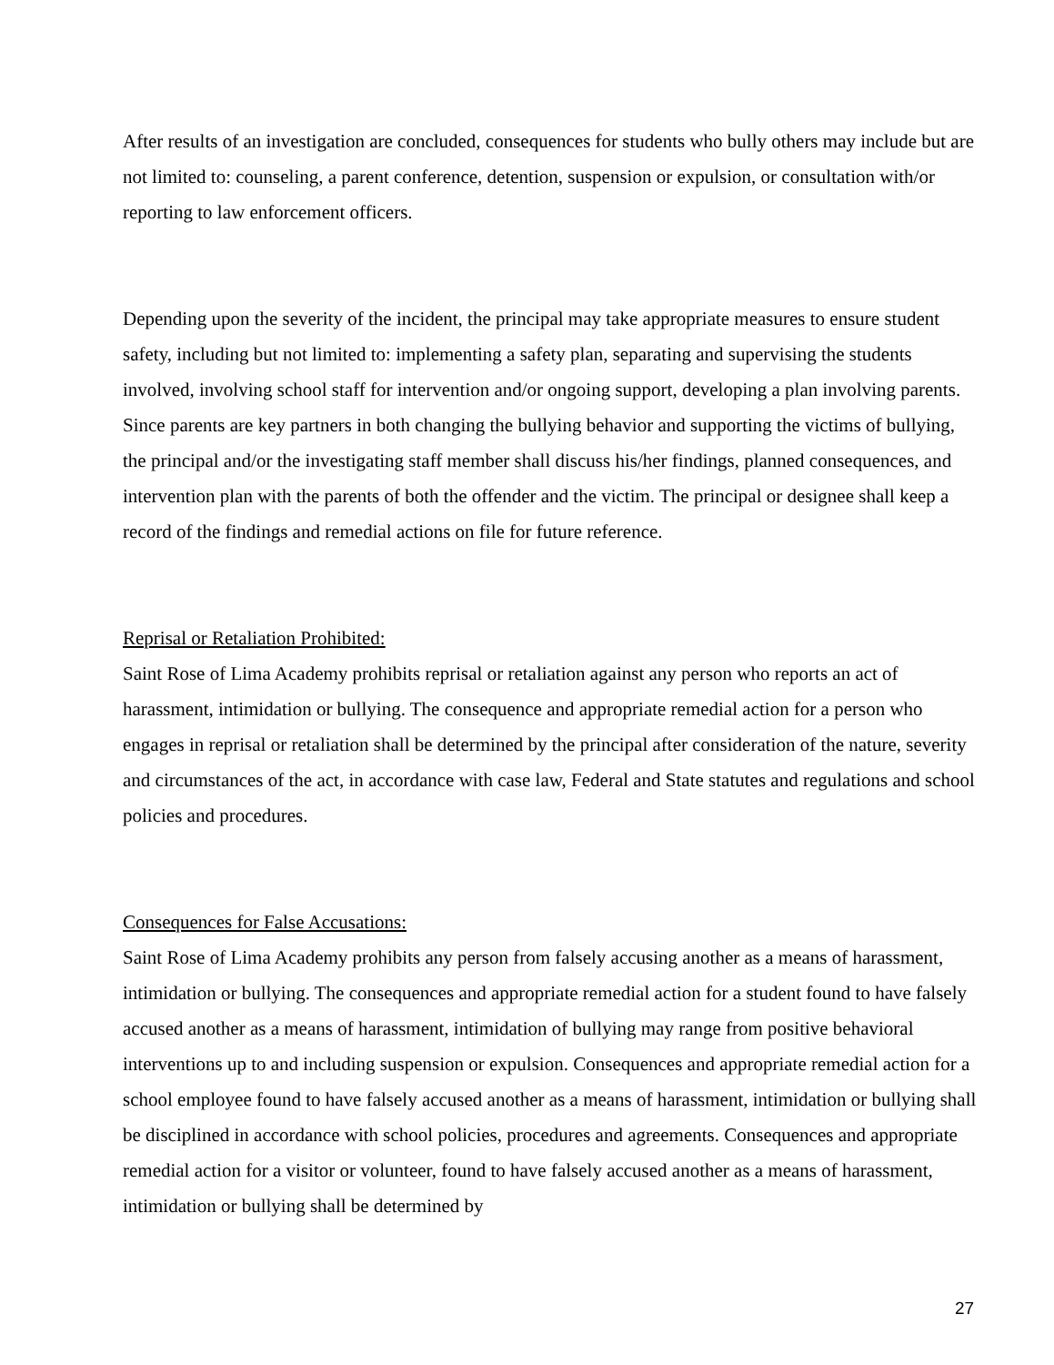After results of an investigation are concluded, consequences for students who bully others may include but are not limited to: counseling, a parent conference, detention, suspension or expulsion, or consultation with/or reporting to law enforcement officers.
Depending upon the severity of the incident, the principal may take appropriate measures to ensure student safety, including but not limited to: implementing a safety plan, separating and supervising the students involved, involving school staff for intervention and/or ongoing support, developing a plan involving parents. Since parents are key partners in both changing the bullying behavior and supporting the victims of bullying, the principal and/or the investigating staff member shall discuss his/her findings, planned consequences, and intervention plan with the parents of both the offender and the victim. The principal or designee shall keep a record of the findings and remedial actions on file for future reference.
Reprisal or Retaliation Prohibited:
Saint Rose of Lima Academy prohibits reprisal or retaliation against any person who reports an act of harassment, intimidation or bullying. The consequence and appropriate remedial action for a person who engages in reprisal or retaliation shall be determined by the principal after consideration of the nature, severity and circumstances of the act, in accordance with case law, Federal and State statutes and regulations and school policies and procedures.
Consequences for False Accusations:
Saint Rose of Lima Academy prohibits any person from falsely accusing another as a means of harassment, intimidation or bullying. The consequences and appropriate remedial action for a student found to have falsely accused another as a means of harassment, intimidation of bullying may range from positive behavioral interventions up to and including suspension or expulsion. Consequences and appropriate remedial action for a school employee found to have falsely accused another as a means of harassment, intimidation or bullying shall be disciplined in accordance with school policies, procedures and agreements. Consequences and appropriate remedial action for a visitor or volunteer, found to have falsely accused another as a means of harassment, intimidation or bullying shall be determined by
27